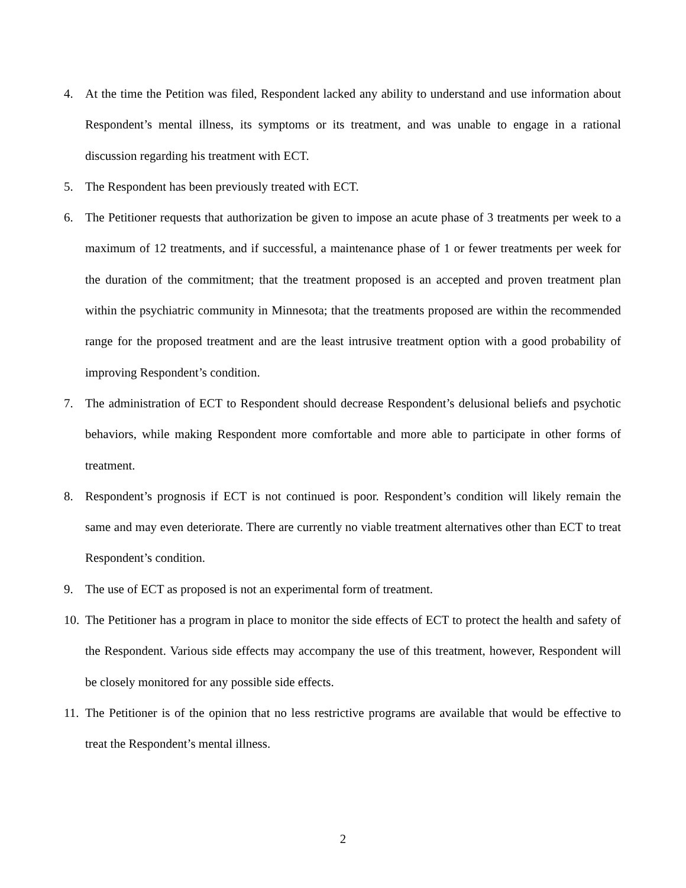4. At the time the Petition was filed, Respondent lacked any ability to understand and use information about Respondent’s mental illness, its symptoms or its treatment, and was unable to engage in a rational discussion regarding his treatment with ECT.
5. The Respondent has been previously treated with ECT.
6. The Petitioner requests that authorization be given to impose an acute phase of 3 treatments per week to a maximum of 12 treatments, and if successful, a maintenance phase of 1 or fewer treatments per week for the duration of the commitment; that the treatment proposed is an accepted and proven treatment plan within the psychiatric community in Minnesota; that the treatments proposed are within the recommended range for the proposed treatment and are the least intrusive treatment option with a good probability of improving Respondent’s condition.
7. The administration of ECT to Respondent should decrease Respondent’s delusional beliefs and psychotic behaviors, while making Respondent more comfortable and more able to participate in other forms of treatment.
8. Respondent’s prognosis if ECT is not continued is poor. Respondent’s condition will likely remain the same and may even deteriorate. There are currently no viable treatment alternatives other than ECT to treat Respondent’s condition.
9. The use of ECT as proposed is not an experimental form of treatment.
10. The Petitioner has a program in place to monitor the side effects of ECT to protect the health and safety of the Respondent. Various side effects may accompany the use of this treatment, however, Respondent will be closely monitored for any possible side effects.
11. The Petitioner is of the opinion that no less restrictive programs are available that would be effective to treat the Respondent’s mental illness.
2